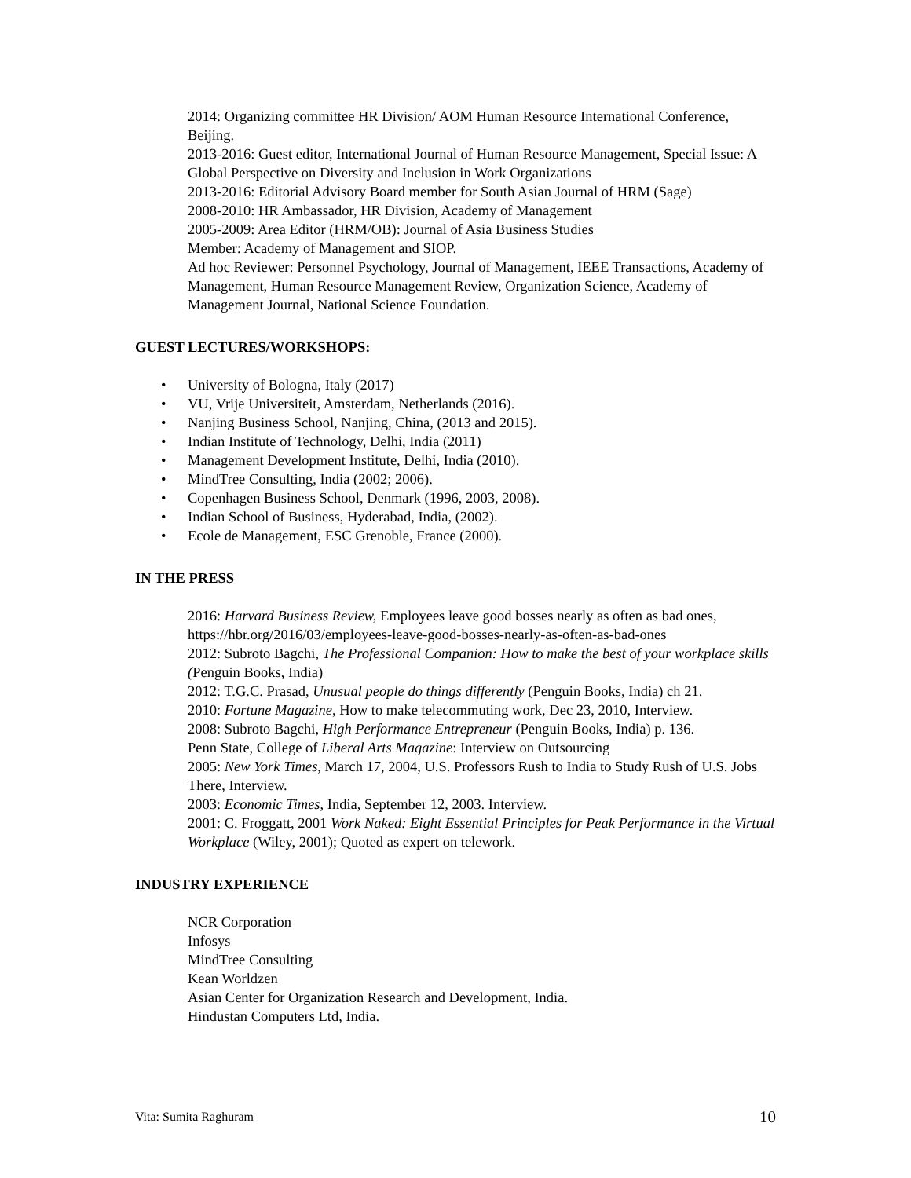2014: Organizing committee HR Division/ AOM Human Resource International Conference, Beijing.
2013-2016: Guest editor, International Journal of Human Resource Management, Special Issue: A Global Perspective on Diversity and Inclusion in Work Organizations
2013-2016: Editorial Advisory Board member for South Asian Journal of HRM (Sage)
2008-2010: HR Ambassador, HR Division, Academy of Management
2005-2009: Area Editor (HRM/OB): Journal of Asia Business Studies
Member: Academy of Management and SIOP.
Ad hoc Reviewer: Personnel Psychology, Journal of Management, IEEE Transactions, Academy of Management, Human Resource Management Review, Organization Science, Academy of Management Journal, National Science Foundation.
GUEST LECTURES/WORKSHOPS:
• University of Bologna, Italy (2017)
• VU, Vrije Universiteit, Amsterdam, Netherlands (2016).
• Nanjing Business School, Nanjing, China, (2013 and 2015).
• Indian Institute of Technology, Delhi, India (2011)
• Management Development Institute, Delhi, India (2010).
• MindTree Consulting, India (2002; 2006).
• Copenhagen Business School, Denmark (1996, 2003, 2008).
• Indian School of Business, Hyderabad, India, (2002).
• Ecole de Management, ESC Grenoble, France (2000).
IN THE PRESS
2016: Harvard Business Review, Employees leave good bosses nearly as often as bad ones, https://hbr.org/2016/03/employees-leave-good-bosses-nearly-as-often-as-bad-ones
2012: Subroto Bagchi, The Professional Companion: How to make the best of your workplace skills (Penguin Books, India)
2012: T.G.C. Prasad, Unusual people do things differently (Penguin Books, India) ch 21.
2010: Fortune Magazine, How to make telecommuting work, Dec 23, 2010, Interview.
2008: Subroto Bagchi, High Performance Entrepreneur (Penguin Books, India) p. 136.
Penn State, College of Liberal Arts Magazine: Interview on Outsourcing
2005: New York Times, March 17, 2004, U.S. Professors Rush to India to Study Rush of U.S. Jobs There, Interview.
2003: Economic Times, India, September 12, 2003. Interview.
2001: C. Froggatt, 2001 Work Naked: Eight Essential Principles for Peak Performance in the Virtual Workplace (Wiley, 2001); Quoted as expert on telework.
INDUSTRY EXPERIENCE
NCR Corporation
Infosys
MindTree Consulting
Kean Worldzen
Asian Center for Organization Research and Development, India.
Hindustan Computers Ltd, India.
Vita: Sumita Raghuram 10